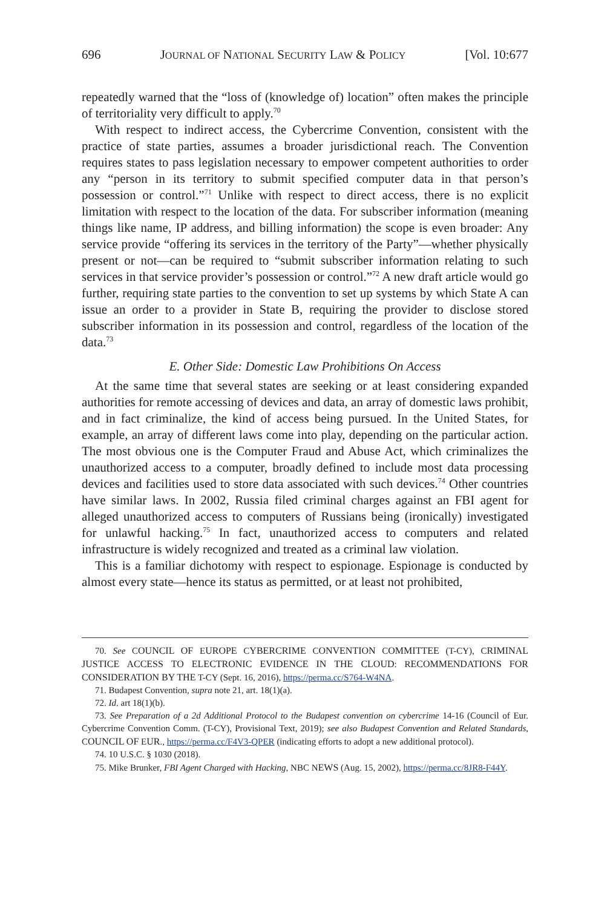696 JOURNAL OF NATIONAL SECURITY LAW & POLICY [Vol. 10:677
repeatedly warned that the “loss of (knowledge of) location” often makes the principle of territoriality very difficult to apply.<sup>70</sup>
With respect to indirect access, the Cybercrime Convention, consistent with the practice of state parties, assumes a broader jurisdictional reach. The Convention requires states to pass legislation necessary to empower competent authorities to order any “person in its territory to submit specified computer data in that person’s possession or control.”<sup>71</sup> Unlike with respect to direct access, there is no explicit limitation with respect to the location of the data. For subscriber information (meaning things like name, IP address, and billing information) the scope is even broader: Any service provide “offering its services in the territory of the Party”—whether physically present or not—can be required to “submit subscriber information relating to such services in that service provider’s possession or control.”<sup>72</sup> A new draft article would go further, requiring state parties to the convention to set up systems by which State A can issue an order to a provider in State B, requiring the provider to disclose stored subscriber information in its possession and control, regardless of the location of the data.<sup>73</sup>
E. Other Side: Domestic Law Prohibitions On Access
At the same time that several states are seeking or at least considering expanded authorities for remote accessing of devices and data, an array of domestic laws prohibit, and in fact criminalize, the kind of access being pursued. In the United States, for example, an array of different laws come into play, depending on the particular action. The most obvious one is the Computer Fraud and Abuse Act, which criminalizes the unauthorized access to a computer, broadly defined to include most data processing devices and facilities used to store data associated with such devices.<sup>74</sup> Other countries have similar laws. In 2002, Russia filed criminal charges against an FBI agent for alleged unauthorized access to computers of Russians being (ironically) investigated for unlawful hacking.<sup>75</sup> In fact, unauthorized access to computers and related infrastructure is widely recognized and treated as a criminal law violation.
This is a familiar dichotomy with respect to espionage. Espionage is conducted by almost every state—hence its status as permitted, or at least not prohibited,
70. See COUNCIL OF EUROPE CYBERCRIME CONVENTION COMMITTEE (T-CY), CRIMINAL JUSTICE ACCESS TO ELECTRONIC EVIDENCE IN THE CLOUD: RECOMMENDATIONS FOR CONSIDERATION BY THE T-CY (Sept. 16, 2016), https://perma.cc/S764-W4NA.
71. Budapest Convention, supra note 21, art. 18(1)(a).
72. Id. art 18(1)(b).
73. See Preparation of a 2d Additional Protocol to the Budapest convention on cybercrime 14-16 (Council of Eur. Cybercrime Convention Comm. (T-CY), Provisional Text, 2019); see also Budapest Convention and Related Standards, COUNCIL OF EUR., https://perma.cc/F4V3-QPER (indicating efforts to adopt a new additional protocol).
74. 10 U.S.C. § 1030 (2018).
75. Mike Brunker, FBI Agent Charged with Hacking, NBC NEWS (Aug. 15, 2002), https://perma.cc/8JR8-F44Y.